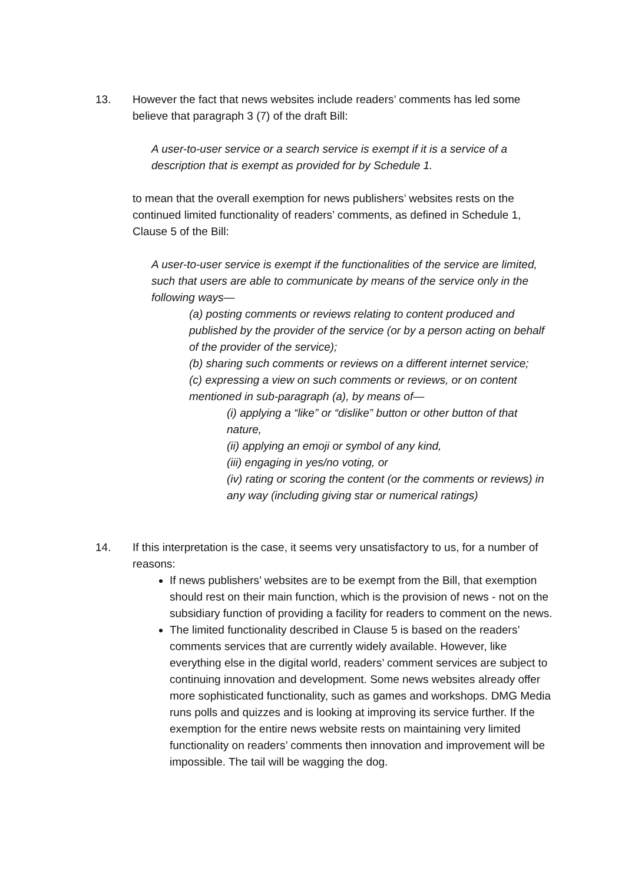13. However the fact that news websites include readers’ comments has led some believe that paragraph 3 (7) of the draft Bill:
A user-to-user service or a search service is exempt if it is a service of a description that is exempt as provided for by Schedule 1.
to mean that the overall exemption for news publishers’ websites rests on the continued limited functionality of readers’ comments, as defined in Schedule 1, Clause 5 of the Bill:
A user-to-user service is exempt if the functionalities of the service are limited, such that users are able to communicate by means of the service only in the following ways—
(a) posting comments or reviews relating to content produced and published by the provider of the service (or by a person acting on behalf of the provider of the service);
(b) sharing such comments or reviews on a different internet service;
(c) expressing a view on such comments or reviews, or on content mentioned in sub-paragraph (a), by means of—
(i) applying a “like” or “dislike” button or other button of that nature,
(ii) applying an emoji or symbol of any kind,
(iii) engaging in yes/no voting, or
(iv) rating or scoring the content (or the comments or reviews) in any way (including giving star or numerical ratings)
14. If this interpretation is the case, it seems very unsatisfactory to us, for a number of reasons:
If news publishers’ websites are to be exempt from the Bill, that exemption should rest on their main function, which is the provision of news - not on the subsidiary function of providing a facility for readers to comment on the news.
The limited functionality described in Clause 5 is based on the readers’ comments services that are currently widely available. However, like everything else in the digital world, readers’ comment services are subject to continuing innovation and development. Some news websites already offer more sophisticated functionality, such as games and workshops. DMG Media runs polls and quizzes and is looking at improving its service further. If the exemption for the entire news website rests on maintaining very limited functionality on readers’ comments then innovation and improvement will be impossible. The tail will be wagging the dog.